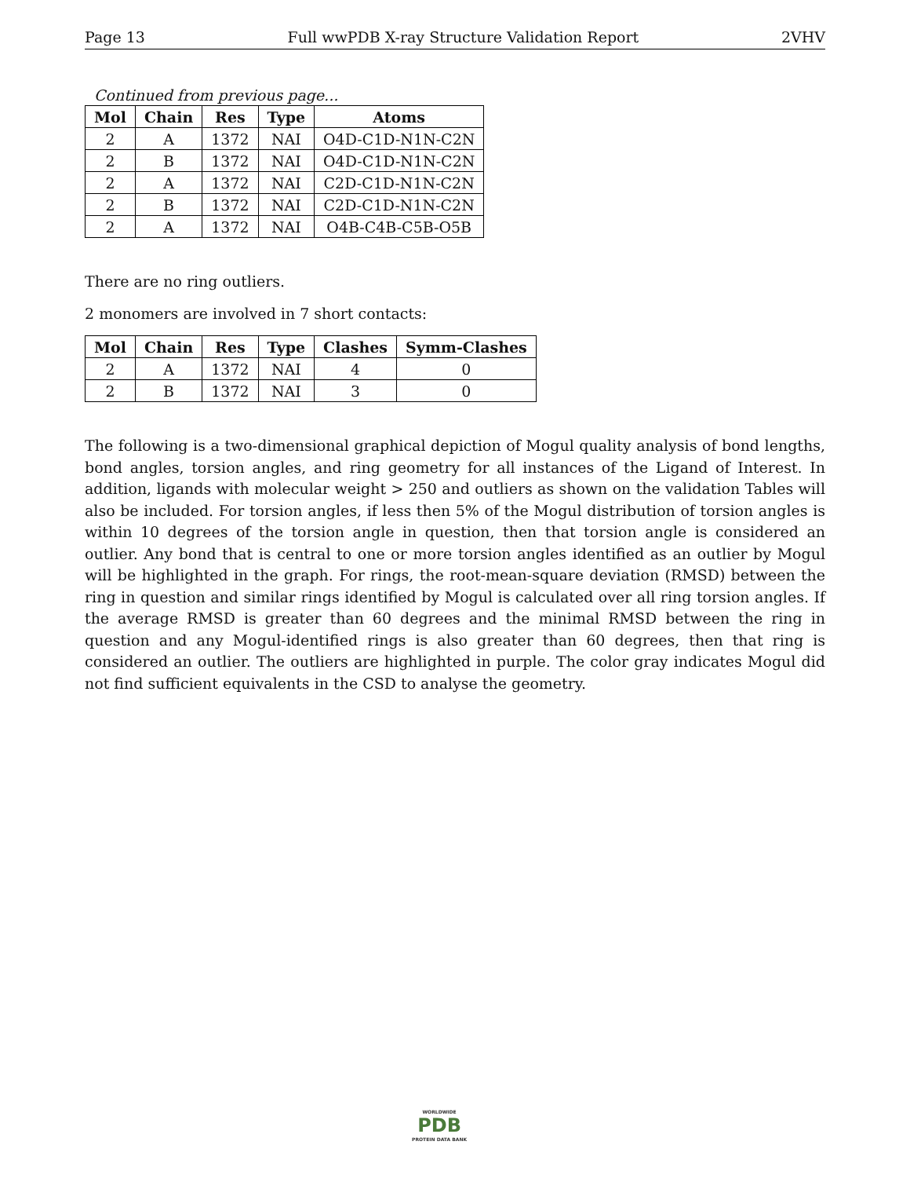Page 13 Full wwPDB X-ray Structure Validation Report 2VHV
Continued from previous page...
| Mol | Chain | Res | Type | Atoms |
| --- | --- | --- | --- | --- |
| 2 | A | 1372 | NAI | O4D-C1D-N1N-C2N |
| 2 | B | 1372 | NAI | O4D-C1D-N1N-C2N |
| 2 | A | 1372 | NAI | C2D-C1D-N1N-C2N |
| 2 | B | 1372 | NAI | C2D-C1D-N1N-C2N |
| 2 | A | 1372 | NAI | O4B-C4B-C5B-O5B |
There are no ring outliers.
2 monomers are involved in 7 short contacts:
| Mol | Chain | Res | Type | Clashes | Symm-Clashes |
| --- | --- | --- | --- | --- | --- |
| 2 | A | 1372 | NAI | 4 | 0 |
| 2 | B | 1372 | NAI | 3 | 0 |
The following is a two-dimensional graphical depiction of Mogul quality analysis of bond lengths, bond angles, torsion angles, and ring geometry for all instances of the Ligand of Interest. In addition, ligands with molecular weight > 250 and outliers as shown on the validation Tables will also be included. For torsion angles, if less then 5% of the Mogul distribution of torsion angles is within 10 degrees of the torsion angle in question, then that torsion angle is considered an outlier. Any bond that is central to one or more torsion angles identified as an outlier by Mogul will be highlighted in the graph. For rings, the root-mean-square deviation (RMSD) between the ring in question and similar rings identified by Mogul is calculated over all ring torsion angles. If the average RMSD is greater than 60 degrees and the minimal RMSD between the ring in question and any Mogul-identified rings is also greater than 60 degrees, then that ring is considered an outlier. The outliers are highlighted in purple. The color gray indicates Mogul did not find sufficient equivalents in the CSD to analyse the geometry.
WORLDWIDE
PDB
PROTEIN DATA BANK